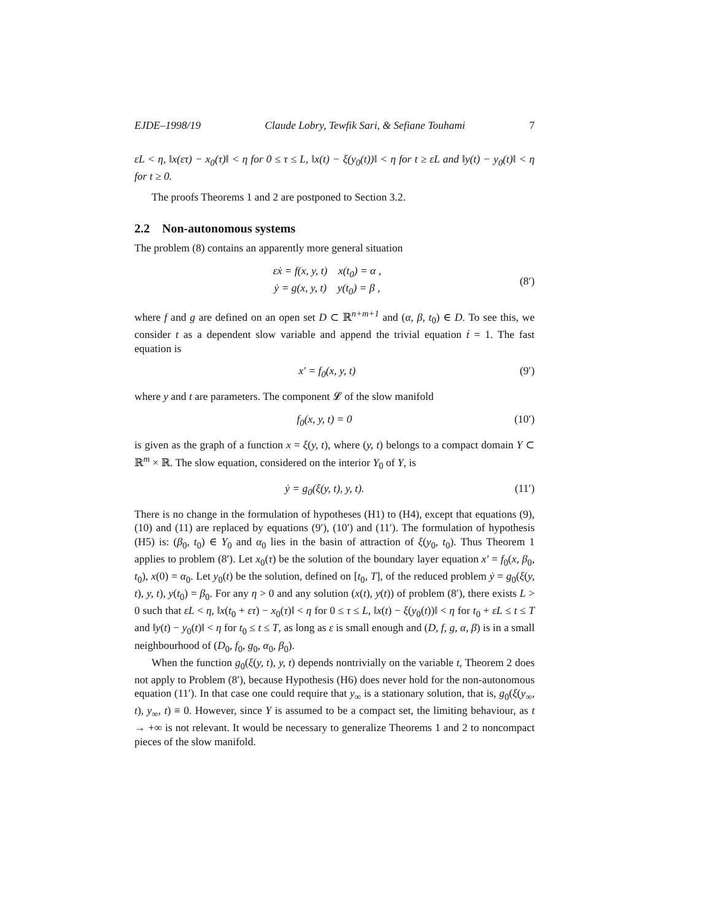EJDE–1998/19 Claude Lobry, Tewfik Sari, & Sefiane Touhami 7
εL < η, ‖x(ετ) − x<sub>0</sub>(τ)‖ < η for 0 ≤ τ ≤ L, ‖x(t) − ξ(y<sub>0</sub>(t))‖ < η for t ≥ εL and ‖y(t) − y<sub>0</sub>(t)‖ < η for t ≥ 0.
The proofs Theorems 1 and 2 are postponed to Section 3.2.
2.2 Non-autonomous systems
The problem (8) contains an apparently more general situation
εẋ = f(x, y, t) x(t<sub>0</sub>) = α ,
ẏ = g(x, y, t) y(t<sub>0</sub>) = β ,
(8′)
where f and g are defined on an open set D ⊂ ℝ<sup>n+m+1</sup> and (α, β, t<sub>0</sub>) ∈ D. To see this, we consider t as a dependent slow variable and append the trivial equation ṫ = 1. The fast equation is
x′ = f<sub>0</sub>(x, y, t) (9′)
where y and t are parameters. The component 𝓛 of the slow manifold
f<sub>0</sub>(x, y, t) = 0 (10′)
is given as the graph of a function x = ξ(y, t), where (y, t) belongs to a compact domain Y ⊂ ℝ<sup>m</sup> × ℝ. The slow equation, considered on the interior Y<sub>0</sub> of Y, is
ẏ = g<sub>0</sub>(ξ(y, t), y, t). (11′)
There is no change in the formulation of hypotheses (H1) to (H4), except that equations (9), (10) and (11) are replaced by equations (9′), (10′) and (11′). The formulation of hypothesis (H5) is: (β<sub>0</sub>, t<sub>0</sub>) ∈ Y<sub>0</sub> and α<sub>0</sub> lies in the basin of attraction of ξ(y<sub>0</sub>, t<sub>0</sub>). Thus Theorem 1 applies to problem (8′). Let x<sub>0</sub>(τ) be the solution of the boundary layer equation x′ = f<sub>0</sub>(x, β<sub>0</sub>, t<sub>0</sub>), x(0) = α<sub>0</sub>. Let y<sub>0</sub>(t) be the solution, defined on [t<sub>0</sub>, T], of the reduced problem ẏ = g<sub>0</sub>(ξ(y, t), y, t), y(t<sub>0</sub>) = β<sub>0</sub>. For any η > 0 and any solution (x(t), y(t)) of problem (8′), there exists L > 0 such that εL < η, ‖x(t<sub>0</sub> + ετ) − x<sub>0</sub>(τ)‖ < η for 0 ≤ τ ≤ L, ‖x(t) − ξ(y<sub>0</sub>(t))‖ < η for t<sub>0</sub> + εL ≤ t ≤ T and ‖y(t) − y<sub>0</sub>(t)‖ < η for t<sub>0</sub> ≤ t ≤ T, as long as ε is small enough and (D, f, g, α, β) is in a small neighbourhood of (D<sub>0</sub>, f<sub>0</sub>, g<sub>0</sub>, α<sub>0</sub>, β<sub>0</sub>).
When the function g<sub>0</sub>(ξ(y, t), y, t) depends nontrivially on the variable t, Theorem 2 does not apply to Problem (8′), because Hypothesis (H6) does never hold for the non-autonomous equation (11′). In that case one could require that y<sub>∞</sub> is a stationary solution, that is, g<sub>0</sub>(ξ(y<sub>∞</sub>, t), y<sub>∞</sub>, t) ≡ 0. However, since Y is assumed to be a compact set, the limiting behaviour, as t → +∞ is not relevant. It would be necessary to generalize Theorems 1 and 2 to noncompact pieces of the slow manifold.